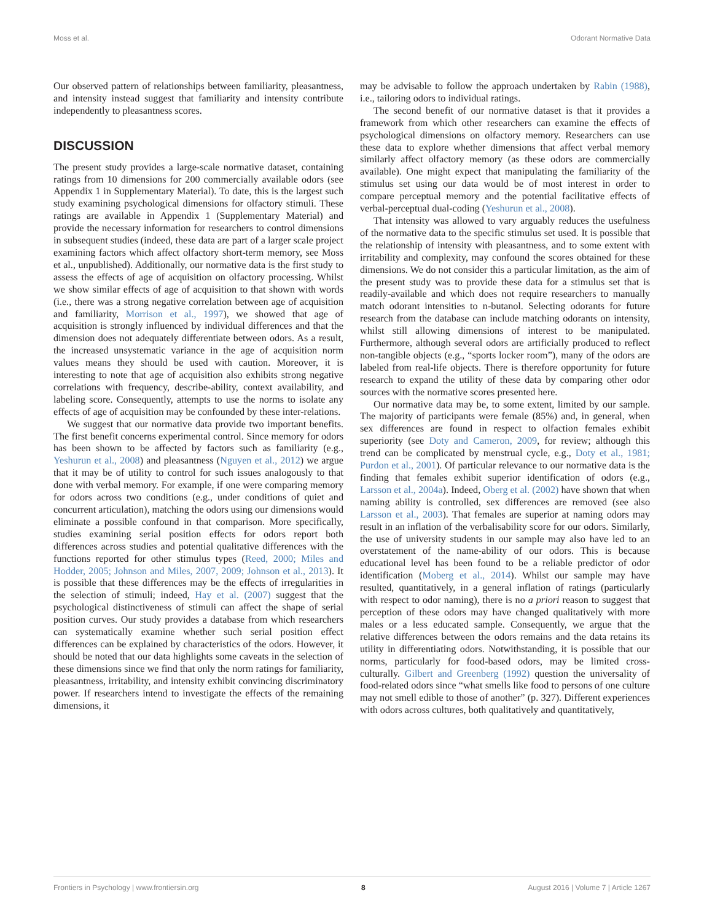Moss et al. Odorant Normative Data
Our observed pattern of relationships between familiarity, pleasantness, and intensity instead suggest that familiarity and intensity contribute independently to pleasantness scores.
DISCUSSION
The present study provides a large-scale normative dataset, containing ratings from 10 dimensions for 200 commercially available odors (see Appendix 1 in Supplementary Material). To date, this is the largest such study examining psychological dimensions for olfactory stimuli. These ratings are available in Appendix 1 (Supplementary Material) and provide the necessary information for researchers to control dimensions in subsequent studies (indeed, these data are part of a larger scale project examining factors which affect olfactory short-term memory, see Moss et al., unpublished). Additionally, our normative data is the first study to assess the effects of age of acquisition on olfactory processing. Whilst we show similar effects of age of acquisition to that shown with words (i.e., there was a strong negative correlation between age of acquisition and familiarity, Morrison et al., 1997), we showed that age of acquisition is strongly influenced by individual differences and that the dimension does not adequately differentiate between odors. As a result, the increased unsystematic variance in the age of acquisition norm values means they should be used with caution. Moreover, it is interesting to note that age of acquisition also exhibits strong negative correlations with frequency, describe-ability, context availability, and labeling score. Consequently, attempts to use the norms to isolate any effects of age of acquisition may be confounded by these inter-relations.
We suggest that our normative data provide two important benefits. The first benefit concerns experimental control. Since memory for odors has been shown to be affected by factors such as familiarity (e.g., Yeshurun et al., 2008) and pleasantness (Nguyen et al., 2012) we argue that it may be of utility to control for such issues analogously to that done with verbal memory. For example, if one were comparing memory for odors across two conditions (e.g., under conditions of quiet and concurrent articulation), matching the odors using our dimensions would eliminate a possible confound in that comparison. More specifically, studies examining serial position effects for odors report both differences across studies and potential qualitative differences with the functions reported for other stimulus types (Reed, 2000; Miles and Hodder, 2005; Johnson and Miles, 2007, 2009; Johnson et al., 2013). It is possible that these differences may be the effects of irregularities in the selection of stimuli; indeed, Hay et al. (2007) suggest that the psychological distinctiveness of stimuli can affect the shape of serial position curves. Our study provides a database from which researchers can systematically examine whether such serial position effect differences can be explained by characteristics of the odors. However, it should be noted that our data highlights some caveats in the selection of these dimensions since we find that only the norm ratings for familiarity, pleasantness, irritability, and intensity exhibit convincing discriminatory power. If researchers intend to investigate the effects of the remaining dimensions, it
may be advisable to follow the approach undertaken by Rabin (1988), i.e., tailoring odors to individual ratings.
The second benefit of our normative dataset is that it provides a framework from which other researchers can examine the effects of psychological dimensions on olfactory memory. Researchers can use these data to explore whether dimensions that affect verbal memory similarly affect olfactory memory (as these odors are commercially available). One might expect that manipulating the familiarity of the stimulus set using our data would be of most interest in order to compare perceptual memory and the potential facilitative effects of verbal-perceptual dual-coding (Yeshurun et al., 2008).
That intensity was allowed to vary arguably reduces the usefulness of the normative data to the specific stimulus set used. It is possible that the relationship of intensity with pleasantness, and to some extent with irritability and complexity, may confound the scores obtained for these dimensions. We do not consider this a particular limitation, as the aim of the present study was to provide these data for a stimulus set that is readily-available and which does not require researchers to manually match odorant intensities to n-butanol. Selecting odorants for future research from the database can include matching odorants on intensity, whilst still allowing dimensions of interest to be manipulated. Furthermore, although several odors are artificially produced to reflect non-tangible objects (e.g., “sports locker room”), many of the odors are labeled from real-life objects. There is therefore opportunity for future research to expand the utility of these data by comparing other odor sources with the normative scores presented here.
Our normative data may be, to some extent, limited by our sample. The majority of participants were female (85%) and, in general, when sex differences are found in respect to olfaction females exhibit superiority (see Doty and Cameron, 2009, for review; although this trend can be complicated by menstrual cycle, e.g., Doty et al., 1981; Purdon et al., 2001). Of particular relevance to our normative data is the finding that females exhibit superior identification of odors (e.g., Larsson et al., 2004a). Indeed, Oberg et al. (2002) have shown that when naming ability is controlled, sex differences are removed (see also Larsson et al., 2003). That females are superior at naming odors may result in an inflation of the verbalisability score for our odors. Similarly, the use of university students in our sample may also have led to an overstatement of the name-ability of our odors. This is because educational level has been found to be a reliable predictor of odor identification (Moberg et al., 2014). Whilst our sample may have resulted, quantitatively, in a general inflation of ratings (particularly with respect to odor naming), there is no a priori reason to suggest that perception of these odors may have changed qualitatively with more males or a less educated sample. Consequently, we argue that the relative differences between the odors remains and the data retains its utility in differentiating odors. Notwithstanding, it is possible that our norms, particularly for food-based odors, may be limited cross-culturally. Gilbert and Greenberg (1992) question the universality of food-related odors since “what smells like food to persons of one culture may not smell edible to those of another” (p. 327). Different experiences with odors across cultures, both qualitatively and quantitatively,
Frontiers in Psychology | www.frontiersin.org 8 August 2016 | Volume 7 | Article 1267